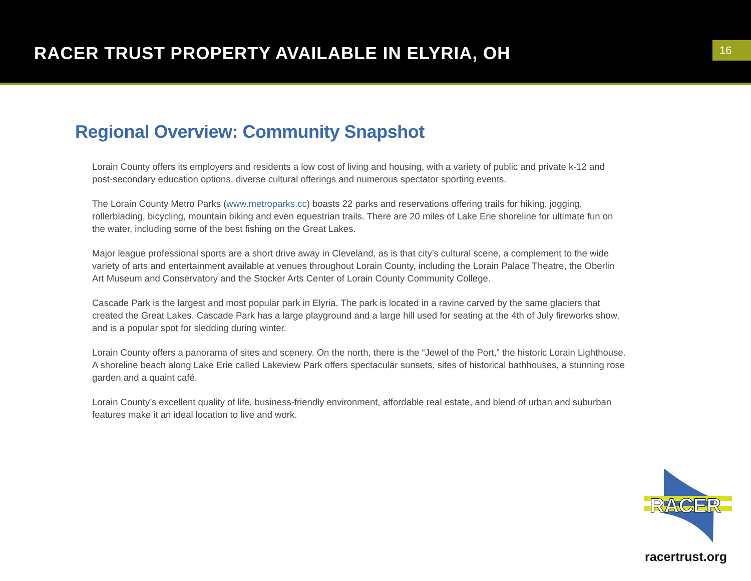RACER TRUST PROPERTY AVAILABLE IN ELYRIA, OH
16
Regional Overview: Community Snapshot
Lorain County offers its employers and residents a low cost of living and housing, with a variety of public and private k-12 and post-secondary education options, diverse cultural offerings and numerous spectator sporting events.
The Lorain County Metro Parks (www.metroparks.cc) boasts 22 parks and reservations offering trails for hiking, jogging, rollerblading, bicycling, mountain biking and even equestrian trails. There are 20 miles of Lake Erie shoreline for ultimate fun on the water, including some of the best fishing on the Great Lakes.
Major league professional sports are a short drive away in Cleveland, as is that city’s cultural scene, a complement to the wide variety of arts and entertainment available at venues throughout Lorain County, including the Lorain Palace Theatre, the Oberlin Art Museum and Conservatory and the Stocker Arts Center of Lorain County Community College.
Cascade Park is the largest and most popular park in Elyria. The park is located in a ravine carved by the same glaciers that created the Great Lakes. Cascade Park has a large playground and a large hill used for seating at the 4th of July fireworks show, and is a popular spot for sledding during winter.
Lorain County offers a panorama of sites and scenery. On the north, there is the “Jewel of the Port,” the historic Lorain Lighthouse. A shoreline beach along Lake Erie called Lakeview Park offers spectacular sunsets, sites of historical bathhouses, a stunning rose garden and a quaint café.
Lorain County’s excellent quality of life, business-friendly environment, affordable real estate, and blend of urban and suburban features make it an ideal location to live and work.
RACER
racertrust.org